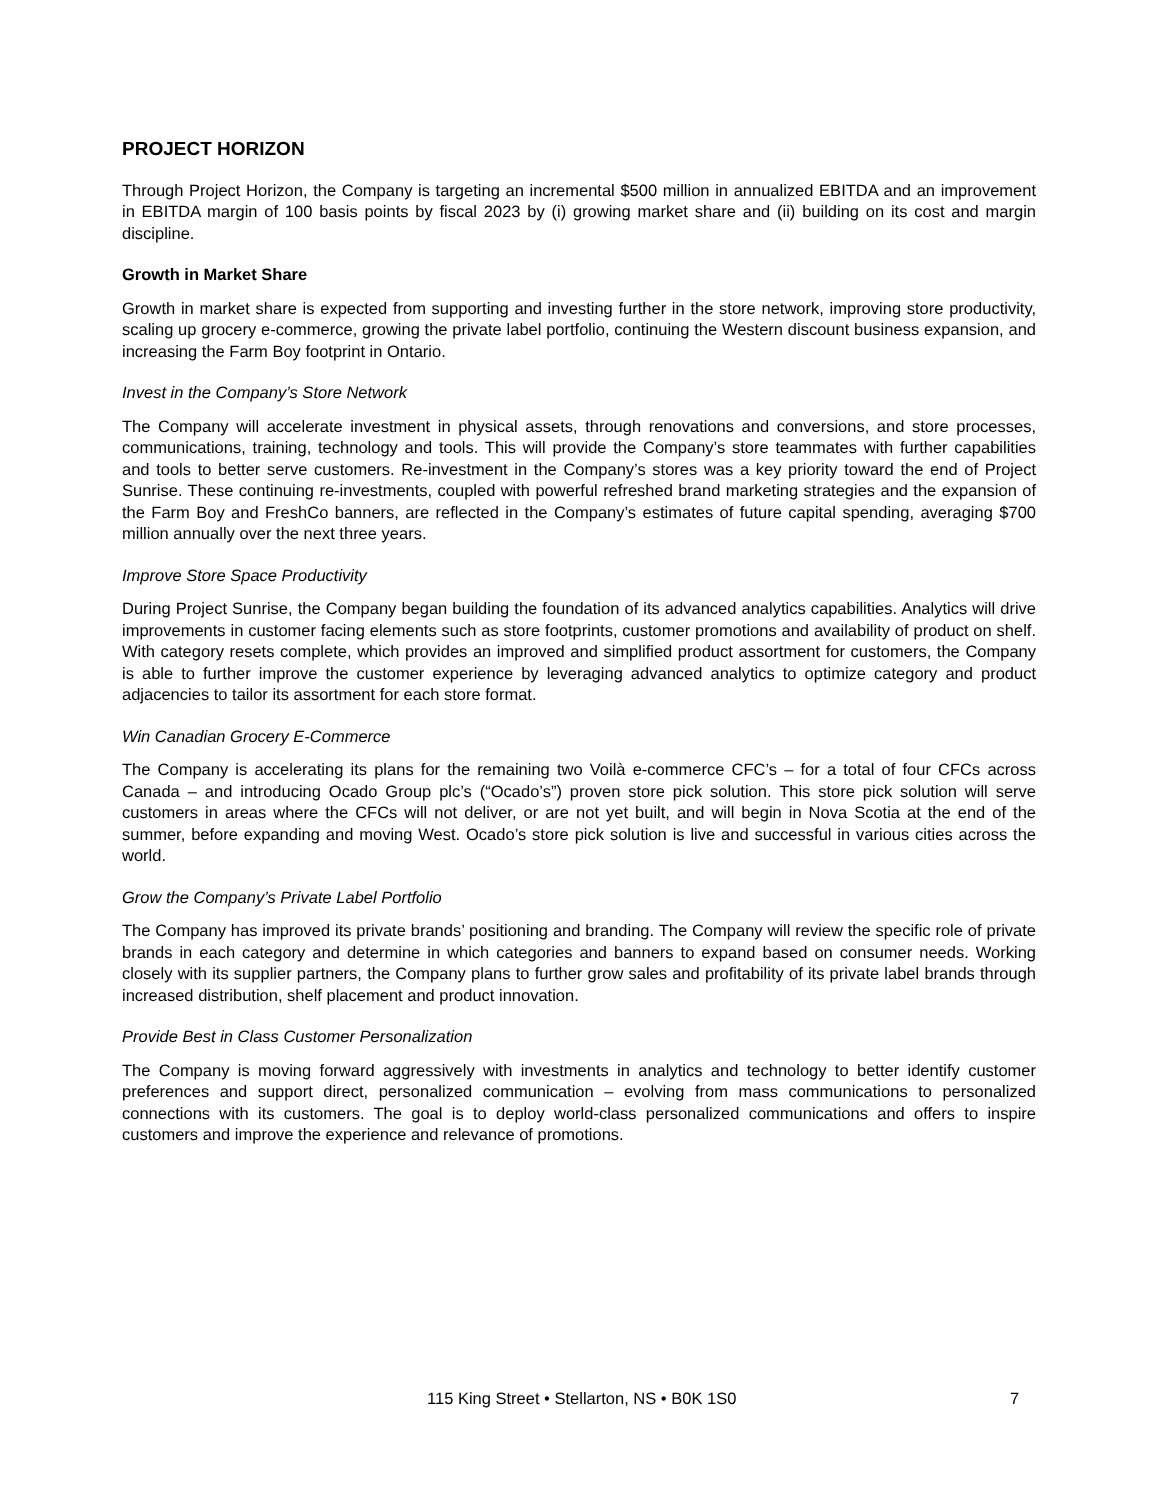PROJECT HORIZON
Through Project Horizon, the Company is targeting an incremental $500 million in annualized EBITDA and an improvement in EBITDA margin of 100 basis points by fiscal 2023 by (i) growing market share and (ii) building on its cost and margin discipline.
Growth in Market Share
Growth in market share is expected from supporting and investing further in the store network, improving store productivity, scaling up grocery e-commerce, growing the private label portfolio, continuing the Western discount business expansion, and increasing the Farm Boy footprint in Ontario.
Invest in the Company’s Store Network
The Company will accelerate investment in physical assets, through renovations and conversions, and store processes, communications, training, technology and tools. This will provide the Company’s store teammates with further capabilities and tools to better serve customers. Re-investment in the Company’s stores was a key priority toward the end of Project Sunrise. These continuing re-investments, coupled with powerful refreshed brand marketing strategies and the expansion of the Farm Boy and FreshCo banners, are reflected in the Company’s estimates of future capital spending, averaging $700 million annually over the next three years.
Improve Store Space Productivity
During Project Sunrise, the Company began building the foundation of its advanced analytics capabilities. Analytics will drive improvements in customer facing elements such as store footprints, customer promotions and availability of product on shelf. With category resets complete, which provides an improved and simplified product assortment for customers, the Company is able to further improve the customer experience by leveraging advanced analytics to optimize category and product adjacencies to tailor its assortment for each store format.
Win Canadian Grocery E-Commerce
The Company is accelerating its plans for the remaining two Voilà e-commerce CFC’s – for a total of four CFCs across Canada – and introducing Ocado Group plc’s (“Ocado’s”) proven store pick solution. This store pick solution will serve customers in areas where the CFCs will not deliver, or are not yet built, and will begin in Nova Scotia at the end of the summer, before expanding and moving West. Ocado’s store pick solution is live and successful in various cities across the world.
Grow the Company’s Private Label Portfolio
The Company has improved its private brands’ positioning and branding. The Company will review the specific role of private brands in each category and determine in which categories and banners to expand based on consumer needs. Working closely with its supplier partners, the Company plans to further grow sales and profitability of its private label brands through increased distribution, shelf placement and product innovation.
Provide Best in Class Customer Personalization
The Company is moving forward aggressively with investments in analytics and technology to better identify customer preferences and support direct, personalized communication – evolving from mass communications to personalized connections with its customers. The goal is to deploy world-class personalized communications and offers to inspire customers and improve the experience and relevance of promotions.
115 King Street • Stellarton, NS • B0K 1S0 7